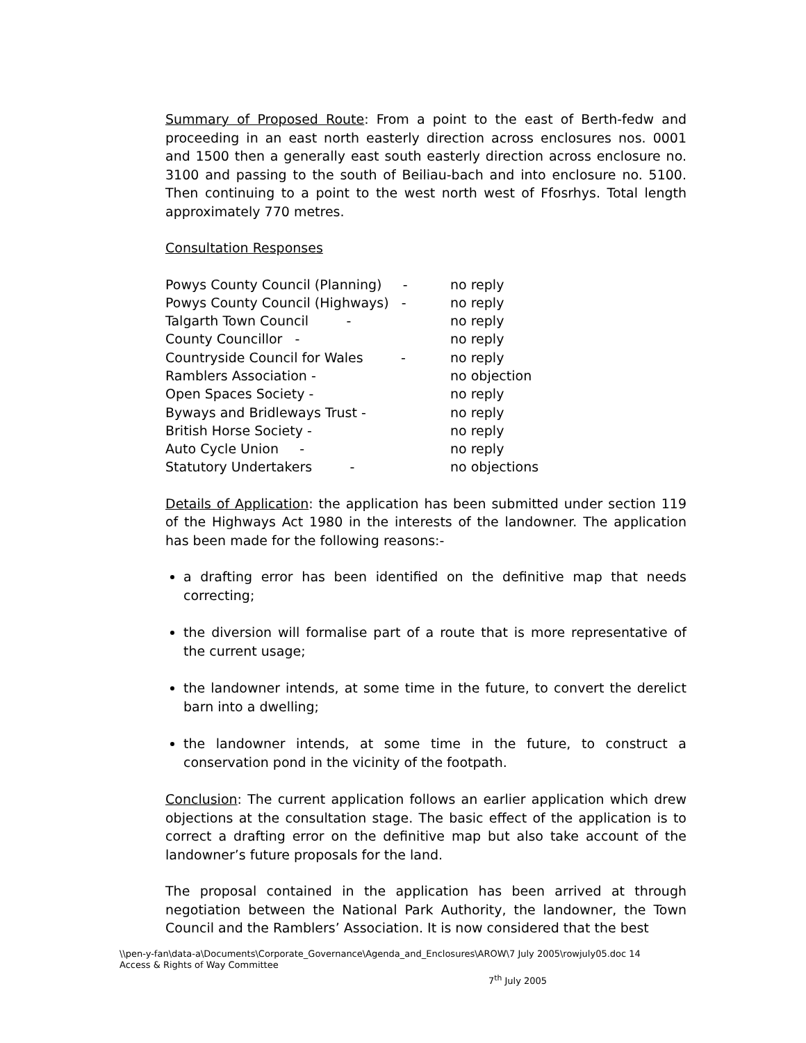Summary of Proposed Route: From a point to the east of Berth-fedw and proceeding in an east north easterly direction across enclosures nos. 0001 and 1500 then a generally east south easterly direction across enclosure no. 3100 and passing to the south of Beiliau-bach and into enclosure no. 5100. Then continuing to a point to the west north west of Ffosrhys. Total length approximately 770 metres.
Consultation Responses
| Powys County Council (Planning) - | no reply |
| Powys County Council (Highways) - | no reply |
| Talgarth Town Council - | no reply |
| County Councillor - | no reply |
| Countryside Council for Wales - | no reply |
| Ramblers Association - | no objection |
| Open Spaces Society - | no reply |
| Byways and Bridleways Trust - | no reply |
| British Horse Society - | no reply |
| Auto Cycle Union - | no reply |
| Statutory Undertakers - | no objections |
Details of Application: the application has been submitted under section 119 of the Highways Act 1980 in the interests of the landowner. The application has been made for the following reasons:-
a drafting error has been identified on the definitive map that needs correcting;
the diversion will formalise part of a route that is more representative of the current usage;
the landowner intends, at some time in the future, to convert the derelict barn into a dwelling;
the landowner intends, at some time in the future, to construct a conservation pond in the vicinity of the footpath.
Conclusion: The current application follows an earlier application which drew objections at the consultation stage. The basic effect of the application is to correct a drafting error on the definitive map but also take account of the landowner’s future proposals for the land.
The proposal contained in the application has been arrived at through negotiation between the National Park Authority, the landowner, the Town Council and the Ramblers’ Association. It is now considered that the best
\\pen-y-fan\data-a\Documents\Corporate_Governance\Agenda_and_Enclosures\AROW\7 July 2005\rowjuly05.doc 14
Access & Rights of Way Committee
7<sup>th</sup> July 2005